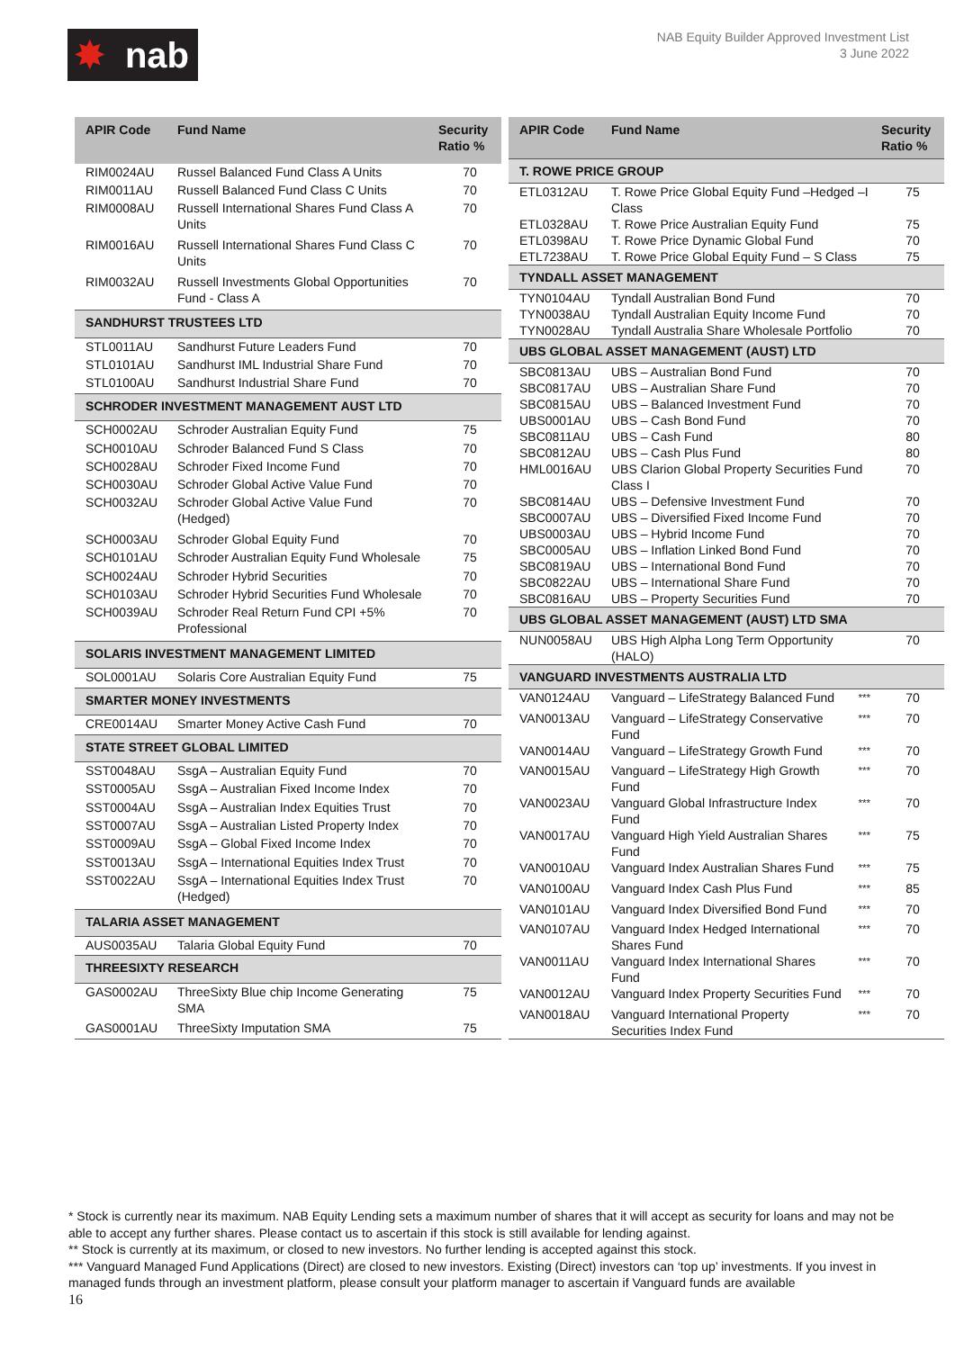✸ nab
NAB Equity Builder Approved Investment List
3 June 2022
| APIR Code | Fund Name | Security Ratio % |
| --- | --- | --- |
| RIM0024AU | Russel Balanced Fund Class A Units | 70 |
| RIM0011AU | Russell Balanced Fund Class C Units | 70 |
| RIM0008AU | Russell International Shares Fund Class A Units | 70 |
| RIM0016AU | Russell International Shares Fund Class C Units | 70 |
| RIM0032AU | Russell Investments Global Opportunities Fund - Class A | 70 |
| SANDHURST TRUSTEES LTD | | |
| STL0011AU | Sandhurst Future Leaders Fund | 70 |
| STL0101AU | Sandhurst IML Industrial Share Fund | 70 |
| STL0100AU | Sandhurst Industrial Share Fund | 70 |
| SCHRODER INVESTMENT MANAGEMENT AUST LTD | | |
| SCH0002AU | Schroder Australian Equity Fund | 75 |
| SCH0010AU | Schroder Balanced Fund S Class | 70 |
| SCH0028AU | Schroder Fixed Income Fund | 70 |
| SCH0030AU | Schroder Global Active Value Fund | 70 |
| SCH0032AU | Schroder Global Active Value Fund (Hedged) | 70 |
| SCH0003AU | Schroder Global Equity Fund | 70 |
| SCH0101AU | Schroder Australian Equity Fund Wholesale | 75 |
| SCH0024AU | Schroder Hybrid Securities | 70 |
| SCH0103AU | Schroder Hybrid Securities Fund Wholesale | 70 |
| SCH0039AU | Schroder Real Return Fund CPI +5% Professional | 70 |
| SOLARIS INVESTMENT MANAGEMENT LIMITED | | |
| SOL0001AU | Solaris Core Australian Equity Fund | 75 |
| SMARTER MONEY INVESTMENTS | | |
| CRE0014AU | Smarter Money Active Cash Fund | 70 |
| STATE STREET GLOBAL LIMITED | | |
| SST0048AU | SsgA – Australian Equity Fund | 70 |
| SST0005AU | SsgA – Australian Fixed Income Index | 70 |
| SST0004AU | SsgA – Australian Index Equities Trust | 70 |
| SST0007AU | SsgA – Australian Listed Property Index | 70 |
| SST0009AU | SsgA – Global Fixed Income Index | 70 |
| SST0013AU | SsgA – International Equities Index Trust | 70 |
| SST0022AU | SsgA – International Equities Index Trust (Hedged) | 70 |
| TALARIA ASSET MANAGEMENT | | |
| AUS0035AU | Talaria Global Equity Fund | 70 |
| THREESIXTY RESEARCH | | |
| GAS0002AU | ThreeSixty Blue chip Income Generating SMA | 75 |
| GAS0001AU | ThreeSixty Imputation SMA | 75 |
| APIR Code | Fund Name | | Security Ratio % |
| --- | --- | --- | --- |
| T. ROWE PRICE GROUP | | | |
| ETL0312AU | T. Rowe Price Global Equity Fund –Hedged –I Class | | 75 |
| ETL0328AU | T. Rowe Price Australian Equity Fund | | 75 |
| ETL0398AU | T. Rowe Price Dynamic Global Fund | | 70 |
| ETL7238AU | T. Rowe Price Global Equity Fund – S Class | | 75 |
| TYNDALL ASSET MANAGEMENT | | | |
| TYN0104AU | Tyndall Australian Bond Fund | | 70 |
| TYN0038AU | Tyndall Australian Equity Income Fund | | 70 |
| TYN0028AU | Tyndall Australia Share Wholesale Portfolio | | 70 |
| UBS GLOBAL ASSET MANAGEMENT (AUST) LTD | | | |
| SBC0813AU | UBS – Australian Bond Fund | | 70 |
| SBC0817AU | UBS – Australian Share Fund | | 70 |
| SBC0815AU | UBS – Balanced Investment Fund | | 70 |
| UBS0001AU | UBS – Cash Bond Fund | | 70 |
| SBC0811AU | UBS – Cash Fund | | 80 |
| SBC0812AU | UBS – Cash Plus Fund | | 80 |
| HML0016AU | UBS Clarion Global Property Securities Fund Class I | | 70 |
| SBC0814AU | UBS – Defensive Investment Fund | | 70 |
| SBC0007AU | UBS – Diversified Fixed Income Fund | | 70 |
| UBS0003AU | UBS – Hybrid Income Fund | | 70 |
| SBC0005AU | UBS – Inflation Linked Bond Fund | | 70 |
| SBC0819AU | UBS – International Bond Fund | | 70 |
| SBC0822AU | UBS – International Share Fund | | 70 |
| SBC0816AU | UBS – Property Securities Fund | | 70 |
| UBS GLOBAL ASSET MANAGEMENT (AUST) LTD SMA | | | |
| NUN0058AU | UBS High Alpha Long Term Opportunity (HALO) | | 70 |
| VANGUARD INVESTMENTS AUSTRALIA LTD | | | |
| VAN0124AU | Vanguard – LifeStrategy Balanced Fund | <sup>***</sup> | 70 |
| VAN0013AU | Vanguard – LifeStrategy Conservative Fund | <sup>***</sup> | 70 |
| VAN0014AU | Vanguard – LifeStrategy Growth Fund | <sup>***</sup> | 70 |
| VAN0015AU | Vanguard – LifeStrategy High Growth Fund | <sup>***</sup> | 70 |
| VAN0023AU | Vanguard Global Infrastructure Index Fund | <sup>***</sup> | 70 |
| VAN0017AU | Vanguard High Yield Australian Shares Fund | <sup>***</sup> | 75 |
| VAN0010AU | Vanguard Index Australian Shares Fund | <sup>***</sup> | 75 |
| VAN0100AU | Vanguard Index Cash Plus Fund | <sup>***</sup> | 85 |
| VAN0101AU | Vanguard Index Diversified Bond Fund | <sup>***</sup> | 70 |
| VAN0107AU | Vanguard Index Hedged International Shares Fund | <sup>***</sup> | 70 |
| VAN0011AU | Vanguard Index International Shares Fund | <sup>***</sup> | 70 |
| VAN0012AU | Vanguard Index Property Securities Fund | <sup>***</sup> | 70 |
| VAN0018AU | Vanguard International Property Securities Index Fund | <sup>***</sup> | 70 |
* Stock is currently near its maximum. NAB Equity Lending sets a maximum number of shares that it will accept as security for loans and may not be able to accept any further shares. Please contact us to ascertain if this stock is still available for lending against.
** Stock is currently at its maximum, or closed to new investors. No further lending is accepted against this stock.
*** Vanguard Managed Fund Applications (Direct) are closed to new investors. Existing (Direct) investors can ‘top up’ investments. If you invest in managed funds through an investment platform, please consult your platform manager to ascertain if Vanguard funds are available
16